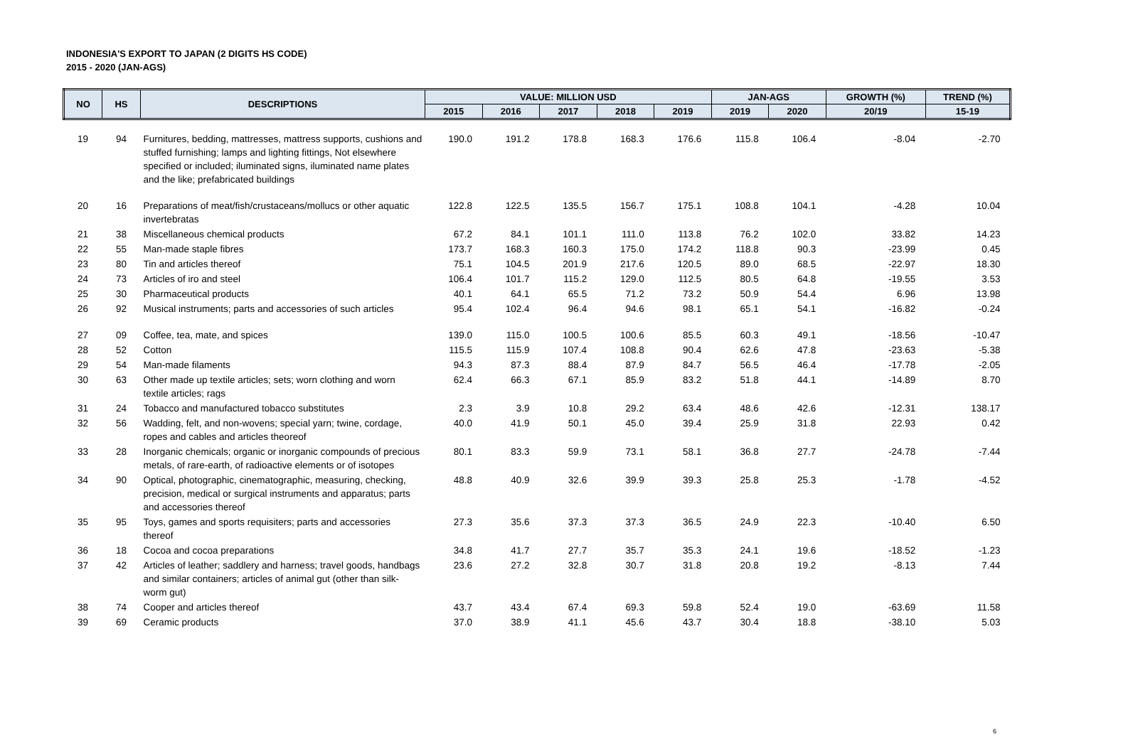INDONESIA'S EXPORT TO JAPAN (2 DIGITS HS CODE)
2015 - 2020 (JAN-AGS)
| NO | HS | DESCRIPTIONS | VALUE: MILLION USD | | | | | JAN-AGS | | GROWTH (%) | TREND (%) |
| --- | --- | --- | --- | --- | --- | --- | --- | --- | --- | --- | --- |
| | | | 2015 | 2016 | 2017 | 2018 | 2019 | 2019 | 2020 | 20/19 | 15-19 |
| 19 | 94 | Furnitures, bedding, mattresses, mattress supports, cushions and stuffed furnishing; lamps and lighting fittings, Not elsewhere specified or included; iluminated signs, iluminated name plates and the like; prefabricated buildings | 190.0 | 191.2 | 178.8 | 168.3 | 176.6 | 115.8 | 106.4 | -8.04 | -2.70 |
| 20 | 16 | Preparations of meat/fish/crustaceans/mollucs or other aquatic invertebratas | 122.8 | 122.5 | 135.5 | 156.7 | 175.1 | 108.8 | 104.1 | -4.28 | 10.04 |
| 21 | 38 | Miscellaneous chemical products | 67.2 | 84.1 | 101.1 | 111.0 | 113.8 | 76.2 | 102.0 | 33.82 | 14.23 |
| 22 | 55 | Man-made staple fibres | 173.7 | 168.3 | 160.3 | 175.0 | 174.2 | 118.8 | 90.3 | -23.99 | 0.45 |
| 23 | 80 | Tin and articles thereof | 75.1 | 104.5 | 201.9 | 217.6 | 120.5 | 89.0 | 68.5 | -22.97 | 18.30 |
| 24 | 73 | Articles of iro and steel | 106.4 | 101.7 | 115.2 | 129.0 | 112.5 | 80.5 | 64.8 | -19.55 | 3.53 |
| 25 | 30 | Pharmaceutical products | 40.1 | 64.1 | 65.5 | 71.2 | 73.2 | 50.9 | 54.4 | 6.96 | 13.98 |
| 26 | 92 | Musical instruments; parts and accessories of such articles | 95.4 | 102.4 | 96.4 | 94.6 | 98.1 | 65.1 | 54.1 | -16.82 | -0.24 |
| 27 | 09 | Coffee, tea, mate, and spices | 139.0 | 115.0 | 100.5 | 100.6 | 85.5 | 60.3 | 49.1 | -18.56 | -10.47 |
| 28 | 52 | Cotton | 115.5 | 115.9 | 107.4 | 108.8 | 90.4 | 62.6 | 47.8 | -23.63 | -5.38 |
| 29 | 54 | Man-made filaments | 94.3 | 87.3 | 88.4 | 87.9 | 84.7 | 56.5 | 46.4 | -17.78 | -2.05 |
| 30 | 63 | Other made up textile articles; sets; worn clothing and worn textile articles; rags | 62.4 | 66.3 | 67.1 | 85.9 | 83.2 | 51.8 | 44.1 | -14.89 | 8.70 |
| 31 | 24 | Tobacco and manufactured tobacco substitutes | 2.3 | 3.9 | 10.8 | 29.2 | 63.4 | 48.6 | 42.6 | -12.31 | 138.17 |
| 32 | 56 | Wadding, felt, and non-wovens; special yarn; twine, cordage, ropes and cables and articles theoreof | 40.0 | 41.9 | 50.1 | 45.0 | 39.4 | 25.9 | 31.8 | 22.93 | 0.42 |
| 33 | 28 | Inorganic chemicals; organic or inorganic compounds of precious metals, of rare-earth, of radioactive elements or of isotopes | 80.1 | 83.3 | 59.9 | 73.1 | 58.1 | 36.8 | 27.7 | -24.78 | -7.44 |
| 34 | 90 | Optical, photographic, cinematographic, measuring, checking, precision, medical or surgical instruments and apparatus; parts and accessories thereof | 48.8 | 40.9 | 32.6 | 39.9 | 39.3 | 25.8 | 25.3 | -1.78 | -4.52 |
| 35 | 95 | Toys, games and sports requisiters; parts and accessories thereof | 27.3 | 35.6 | 37.3 | 37.3 | 36.5 | 24.9 | 22.3 | -10.40 | 6.50 |
| 36 | 18 | Cocoa and cocoa preparations | 34.8 | 41.7 | 27.7 | 35.7 | 35.3 | 24.1 | 19.6 | -18.52 | -1.23 |
| 37 | 42 | Articles of leather; saddlery and harness; travel goods, handbags and similar containers; articles of animal gut (other than silk-worm gut) | 23.6 | 27.2 | 32.8 | 30.7 | 31.8 | 20.8 | 19.2 | -8.13 | 7.44 |
| 38 | 74 | Cooper and articles thereof | 43.7 | 43.4 | 67.4 | 69.3 | 59.8 | 52.4 | 19.0 | -63.69 | 11.58 |
| 39 | 69 | Ceramic products | 37.0 | 38.9 | 41.1 | 45.6 | 43.7 | 30.4 | 18.8 | -38.10 | 5.03 |
6